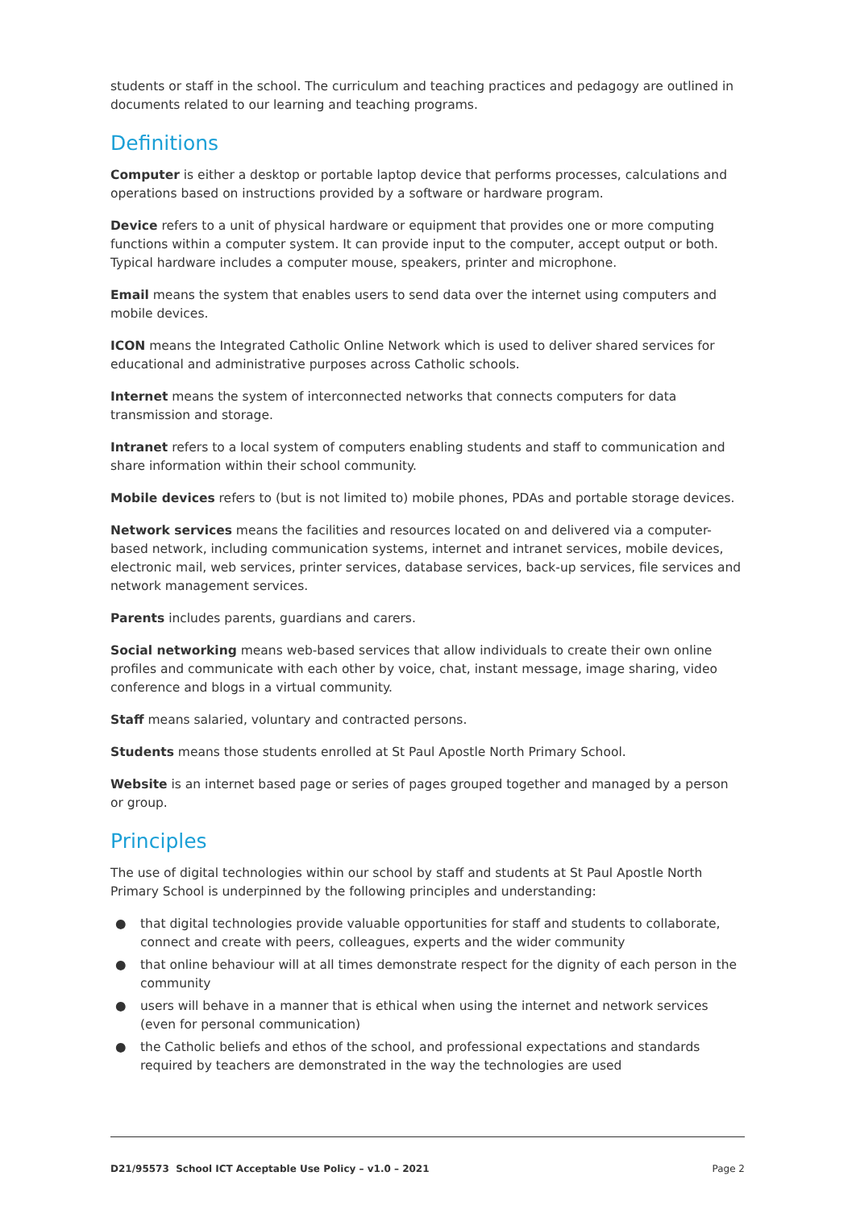students or staff in the school. The curriculum and teaching practices and pedagogy are outlined in documents related to our learning and teaching programs.
Definitions
Computer is either a desktop or portable laptop device that performs processes, calculations and operations based on instructions provided by a software or hardware program.
Device refers to a unit of physical hardware or equipment that provides one or more computing functions within a computer system. It can provide input to the computer, accept output or both. Typical hardware includes a computer mouse, speakers, printer and microphone.
Email means the system that enables users to send data over the internet using computers and mobile devices.
ICON means the Integrated Catholic Online Network which is used to deliver shared services for educational and administrative purposes across Catholic schools.
Internet means the system of interconnected networks that connects computers for data transmission and storage.
Intranet refers to a local system of computers enabling students and staff to communication and share information within their school community.
Mobile devices refers to (but is not limited to) mobile phones, PDAs and portable storage devices.
Network services means the facilities and resources located on and delivered via a computer-based network, including communication systems, internet and intranet services, mobile devices, electronic mail, web services, printer services, database services, back-up services, file services and network management services.
Parents includes parents, guardians and carers.
Social networking means web-based services that allow individuals to create their own online profiles and communicate with each other by voice, chat, instant message, image sharing, video conference and blogs in a virtual community.
Staff means salaried, voluntary and contracted persons.
Students means those students enrolled at St Paul Apostle North Primary School.
Website is an internet based page or series of pages grouped together and managed by a person or group.
Principles
The use of digital technologies within our school by staff and students at St Paul Apostle North Primary School is underpinned by the following principles and understanding:
● that digital technologies provide valuable opportunities for staff and students to collaborate, connect and create with peers, colleagues, experts and the wider community
● that online behaviour will at all times demonstrate respect for the dignity of each person in the community
● users will behave in a manner that is ethical when using the internet and network services (even for personal communication)
● the Catholic beliefs and ethos of the school, and professional expectations and standards required by teachers are demonstrated in the way the technologies are used
D21/95573 School ICT Acceptable Use Policy – v1.0 – 2021 Page 2